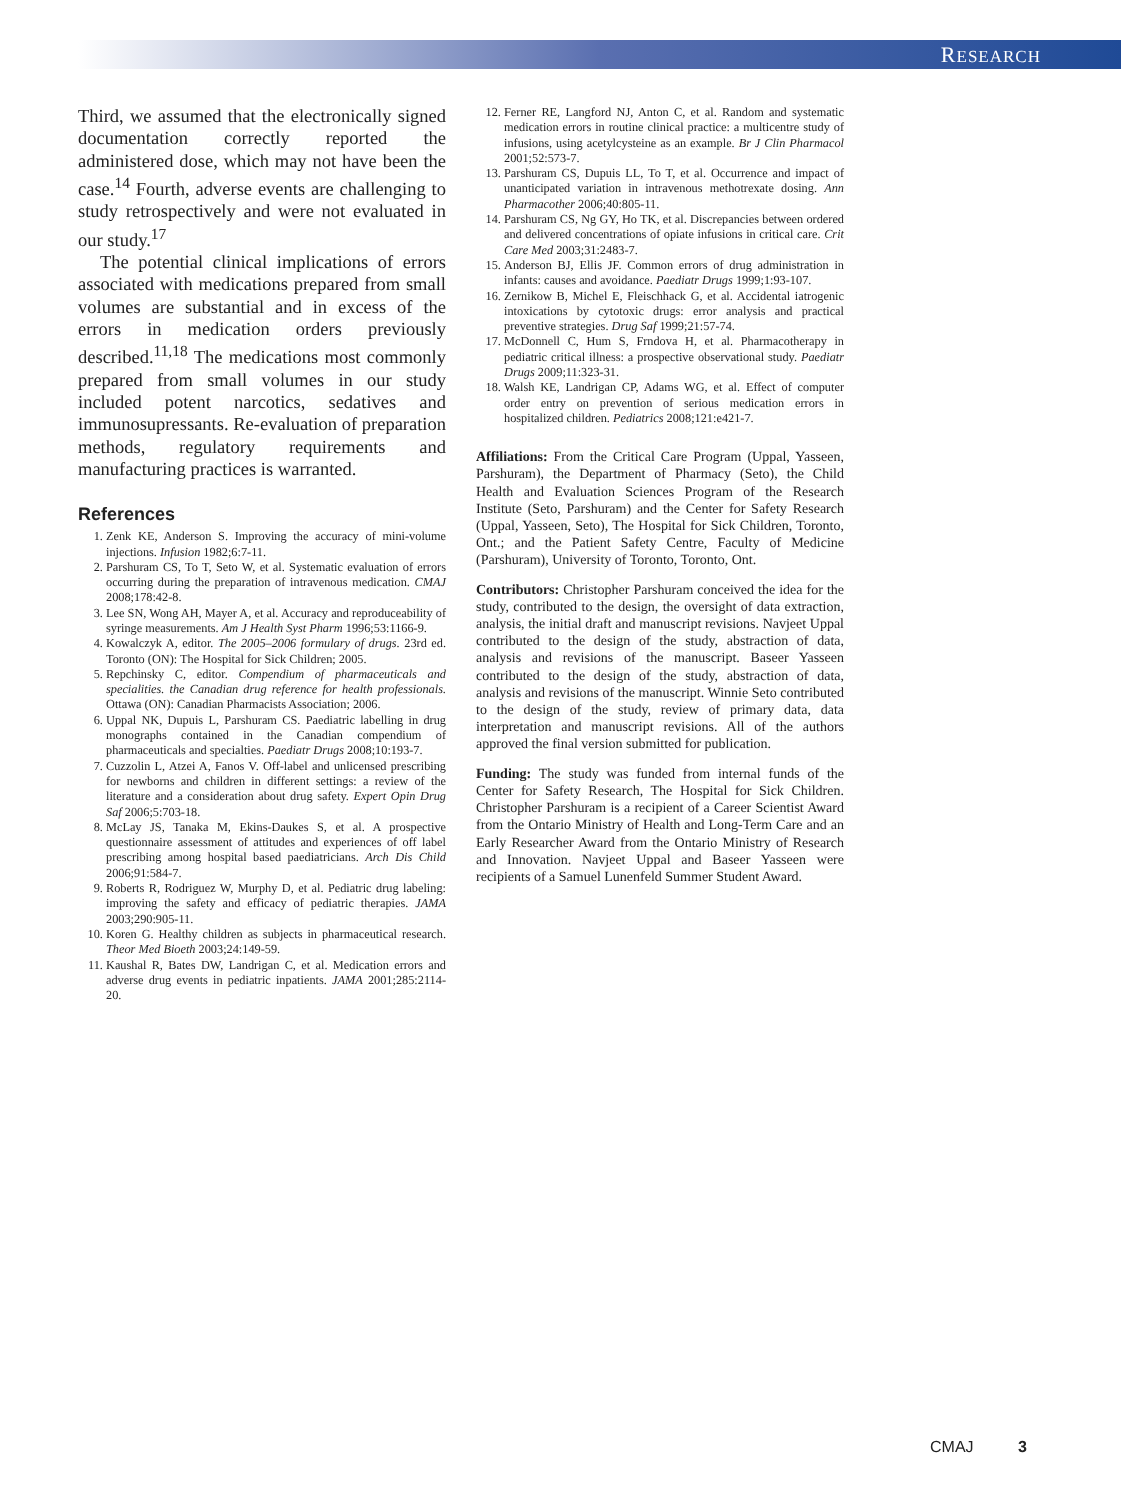RESEARCH
Third, we assumed that the electronically signed documentation correctly reported the administered dose, which may not have been the case.<sup>14</sup> Fourth, adverse events are challenging to study retrospectively and were not evaluated in our study.<sup>17</sup>
The potential clinical implications of errors associated with medications prepared from small volumes are substantial and in excess of the errors in medication orders previously described.<sup>11,18</sup> The medications most commonly prepared from small volumes in our study included potent narcotics, sedatives and immunosupressants. Re-evaluation of preparation methods, regulatory requirements and manufacturing practices is warranted.
References
1. Zenk KE, Anderson S. Improving the accuracy of mini-volume injections. Infusion 1982;6:7-11.
2. Parshuram CS, To T, Seto W, et al. Systematic evaluation of errors occurring during the preparation of intravenous medication. CMAJ 2008;178:42-8.
3. Lee SN, Wong AH, Mayer A, et al. Accuracy and reproduceability of syringe measurements. Am J Health Syst Pharm 1996;53:1166-9.
4. Kowalczyk A, editor. The 2005–2006 formulary of drugs. 23rd ed. Toronto (ON): The Hospital for Sick Children; 2005.
5. Repchinsky C, editor. Compendium of pharmaceuticals and specialities. the Canadian drug reference for health professionals. Ottawa (ON): Canadian Pharmacists Association; 2006.
6. Uppal NK, Dupuis L, Parshuram CS. Paediatric labelling in drug monographs contained in the Canadian compendium of pharmaceuticals and specialties. Paediatr Drugs 2008;10:193-7.
7. Cuzzolin L, Atzei A, Fanos V. Off-label and unlicensed prescribing for newborns and children in different settings: a review of the literature and a consideration about drug safety. Expert Opin Drug Saf 2006;5:703-18.
8. McLay JS, Tanaka M, Ekins-Daukes S, et al. A prospective questionnaire assessment of attitudes and experiences of off label prescribing among hospital based paediatricians. Arch Dis Child 2006;91:584-7.
9. Roberts R, Rodriguez W, Murphy D, et al. Pediatric drug labeling: improving the safety and efficacy of pediatric therapies. JAMA 2003;290:905-11.
10. Koren G. Healthy children as subjects in pharmaceutical research. Theor Med Bioeth 2003;24:149-59.
11. Kaushal R, Bates DW, Landrigan C, et al. Medication errors and adverse drug events in pediatric inpatients. JAMA 2001;285:2114-20.
12. Ferner RE, Langford NJ, Anton C, et al. Random and systematic medication errors in routine clinical practice: a multicentre study of infusions, using acetylcysteine as an example. Br J Clin Pharmacol 2001;52:573-7.
13. Parshuram CS, Dupuis LL, To T, et al. Occurrence and impact of unanticipated variation in intravenous methotrexate dosing. Ann Pharmacother 2006;40:805-11.
14. Parshuram CS, Ng GY, Ho TK, et al. Discrepancies between ordered and delivered concentrations of opiate infusions in critical care. Crit Care Med 2003;31:2483-7.
15. Anderson BJ, Ellis JF. Common errors of drug administration in infants: causes and avoidance. Paediatr Drugs 1999;1:93-107.
16. Zernikow B, Michel E, Fleischhack G, et al. Accidental iatrogenic intoxications by cytotoxic drugs: error analysis and practical preventive strategies. Drug Saf 1999;21:57-74.
17. McDonnell C, Hum S, Frndova H, et al. Pharmacotherapy in pediatric critical illness: a prospective observational study. Paediatr Drugs 2009;11:323-31.
18. Walsh KE, Landrigan CP, Adams WG, et al. Effect of computer order entry on prevention of serious medication errors in hospitalized children. Pediatrics 2008;121:e421-7.
Affiliations: From the Critical Care Program (Uppal, Yasseen, Parshuram), the Department of Pharmacy (Seto), the Child Health and Evaluation Sciences Program of the Research Institute (Seto, Parshuram) and the Center for Safety Research (Uppal, Yasseen, Seto), The Hospital for Sick Children, Toronto, Ont.; and the Patient Safety Centre, Faculty of Medicine (Parshuram), University of Toronto, Toronto, Ont.
Contributors: Christopher Parshuram conceived the idea for the study, contributed to the design, the oversight of data extraction, analysis, the initial draft and manuscript revisions. Navjeet Uppal contributed to the design of the study, abstraction of data, analysis and revisions of the manuscript. Baseer Yasseen contributed to the design of the study, abstraction of data, analysis and revisions of the manuscript. Winnie Seto contributed to the design of the study, review of primary data, data interpretation and manuscript revisions. All of the authors approved the final version submitted for publication.
Funding: The study was funded from internal funds of the Center for Safety Research, The Hospital for Sick Children. Christopher Parshuram is a recipient of a Career Scientist Award from the Ontario Ministry of Health and Long-Term Care and an Early Researcher Award from the Ontario Ministry of Research and Innovation. Navjeet Uppal and Baseer Yasseen were recipients of a Samuel Lunenfeld Summer Student Award.
CMAJ 3